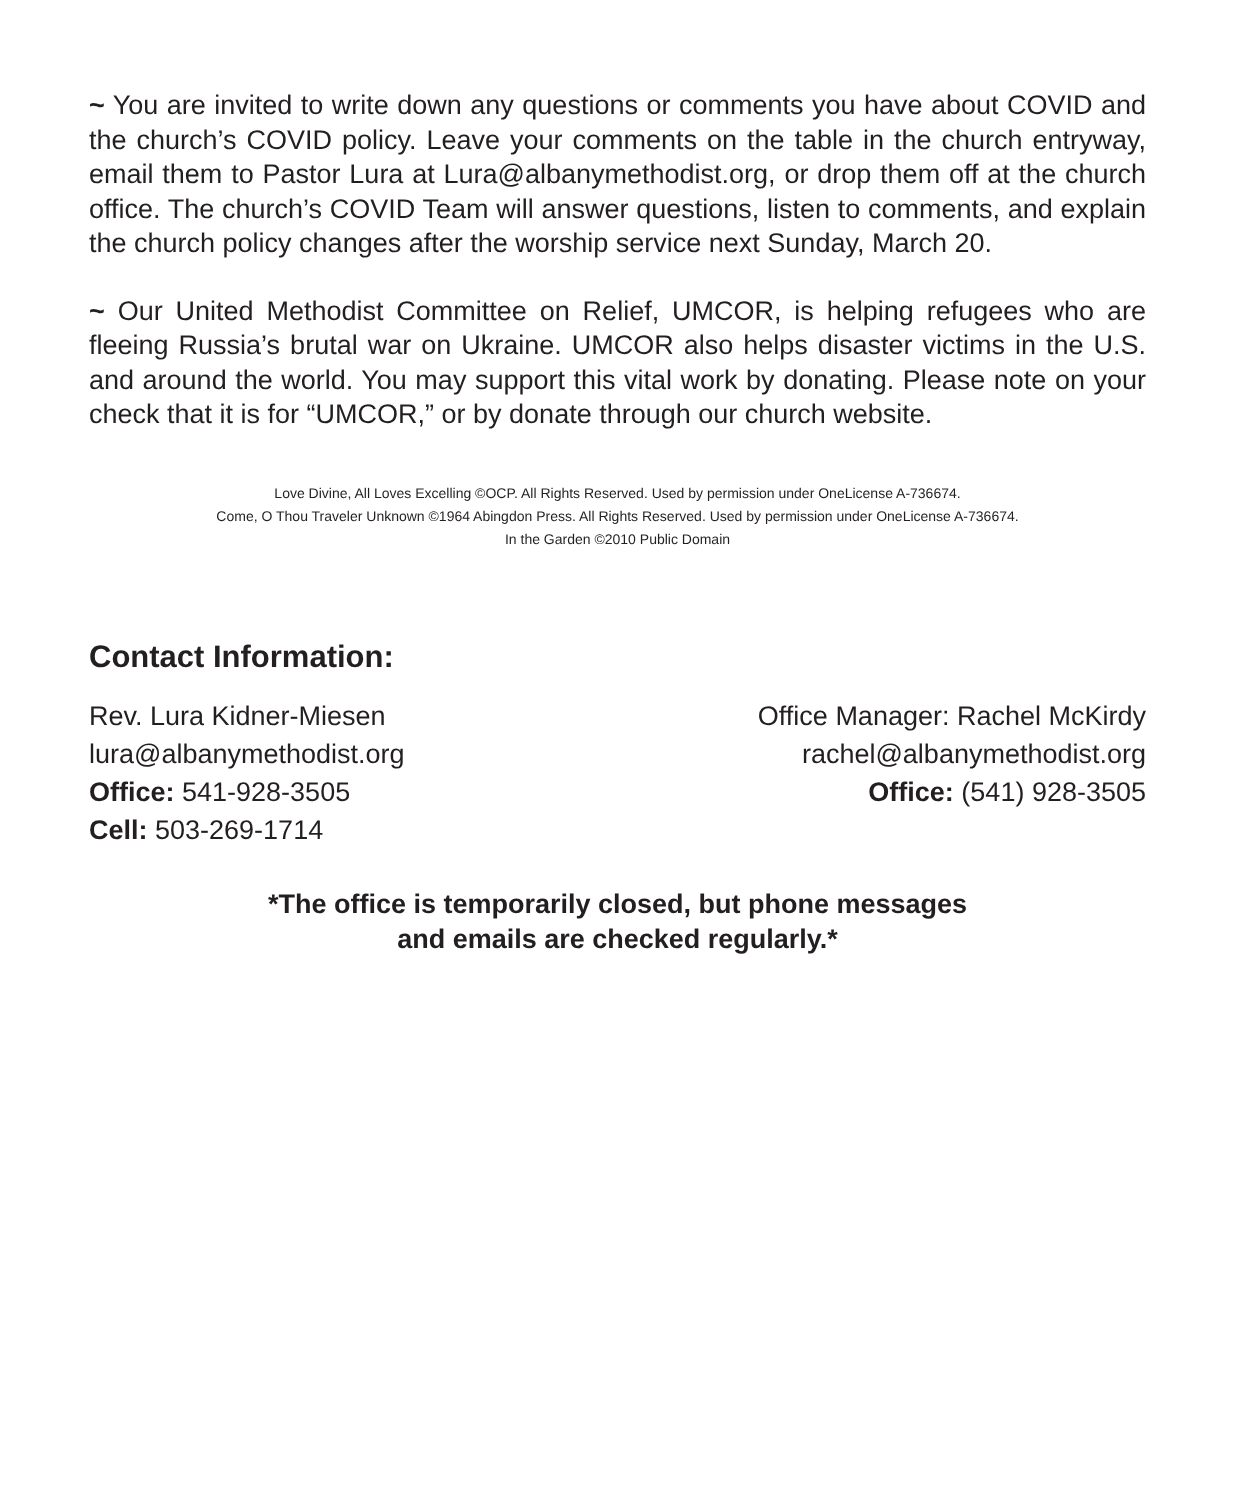~ You are invited to write down any questions or comments you have about COVID and the church’s COVID policy. Leave your comments on the table in the church entryway, email them to Pastor Lura at Lura@albanymethodist.org, or drop them off at the church office. The church’s COVID Team will answer questions, listen to comments, and explain the church policy changes after the worship service next Sunday, March 20.
~ Our United Methodist Committee on Relief, UMCOR, is helping refugees who are fleeing Russia’s brutal war on Ukraine. UMCOR also helps disaster victims in the U.S. and around the world. You may support this vital work by donating. Please note on your check that it is for “UMCOR,” or by donate through our church website.
Love Divine, All Loves Excelling ©OCP. All Rights Reserved. Used by permission under OneLicense A-736674.
Come, O Thou Traveler Unknown ©1964 Abingdon Press. All Rights Reserved. Used by permission under OneLicense A-736674.
In the Garden ©2010 Public Domain
Contact Information:
Rev. Lura Kidner-Miesen
lura@albanymethodist.org
Office: 541-928-3505
Cell: 503-269-1714
Office Manager: Rachel McKirdy
rachel@albanymethodist.org
Office: (541) 928-3505
*The office is temporarily closed, but phone messages
and emails are checked regularly.*